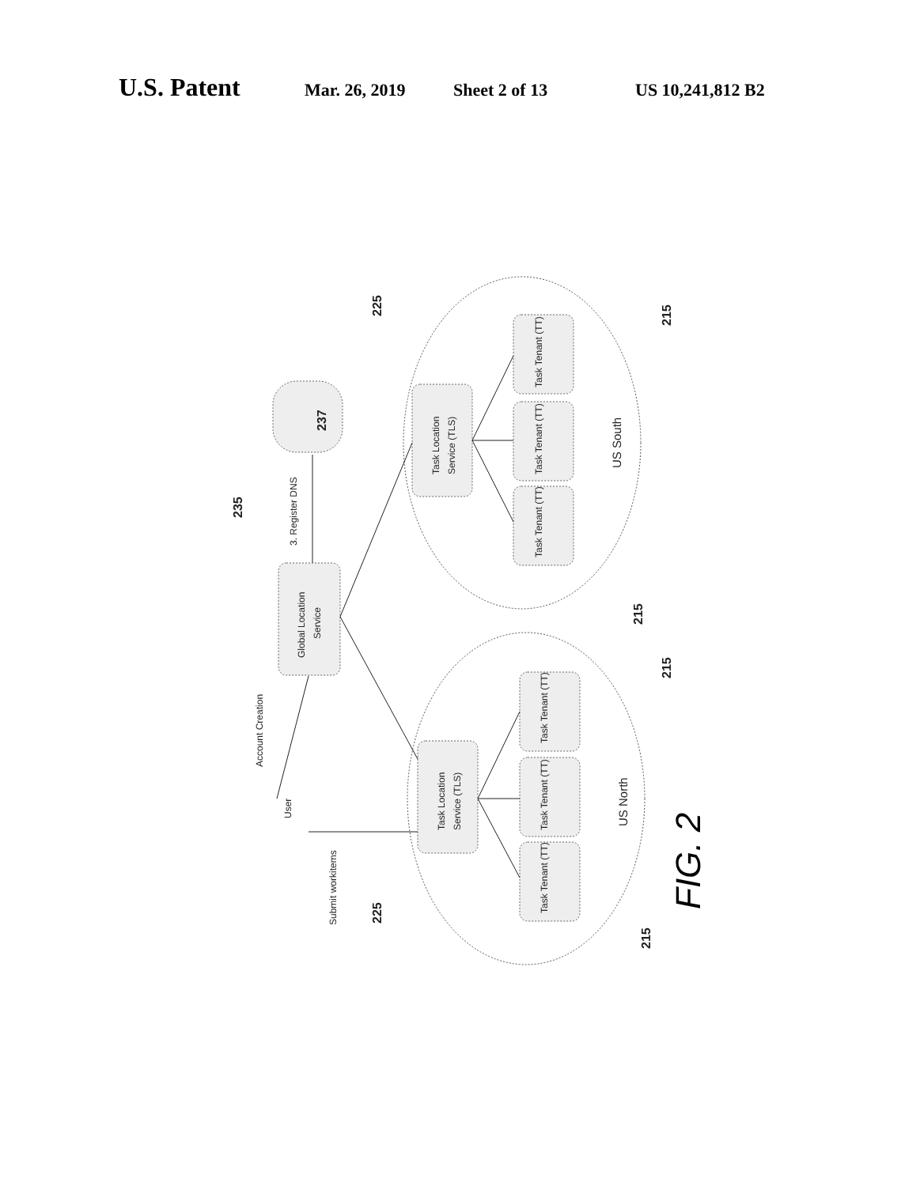U.S. Patent Mar. 26, 2019 Sheet 2 of 13 US 10,241,812 B2
Global Location
Service
Task Location
Service (TLS)
Task Location
Service (TLS)
3. Register DNS
Account Creation
User
Submit workitems
Task Tenant (TT)
Task Tenant (TT)
Task Tenant (TT)
Task Tenant (TT)
Task Tenant (TT)
Task Tenant (TT)
US South
US North
235
237
225
225
215
215
215
215
FIG. 2